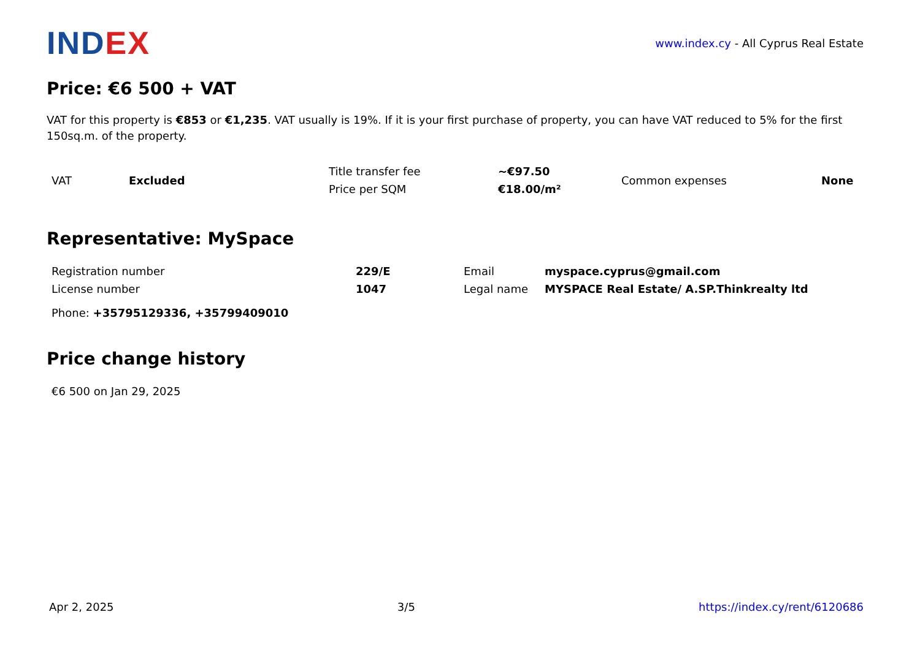INDEX
www.index.cy - All Cyprus Real Estate
Price: €6 500 + VAT
VAT for this property is €853 or €1,235. VAT usually is 19%. If it is your first purchase of property, you can have VAT reduced to 5% for the first 150sq.m. of the property.
| VAT | Excluded | Title transfer fee | ~€97.50 | Common expenses | None |
| | | Price per SQM | €18.00/m² | | |
Representative: MySpace
| Registration number | 229/E | Email | myspace.cyprus@gmail.com |
| License number | 1047 | Legal name | MYSPACE Real Estate/ A.SP.Thinkrealty ltd |
| Phone: +35795129336, +35799409010 | | | |
Price change history
| €6 500 on Jan 29, 2025 |
Apr 2, 2025 3/5 https://index.cy/rent/6120686